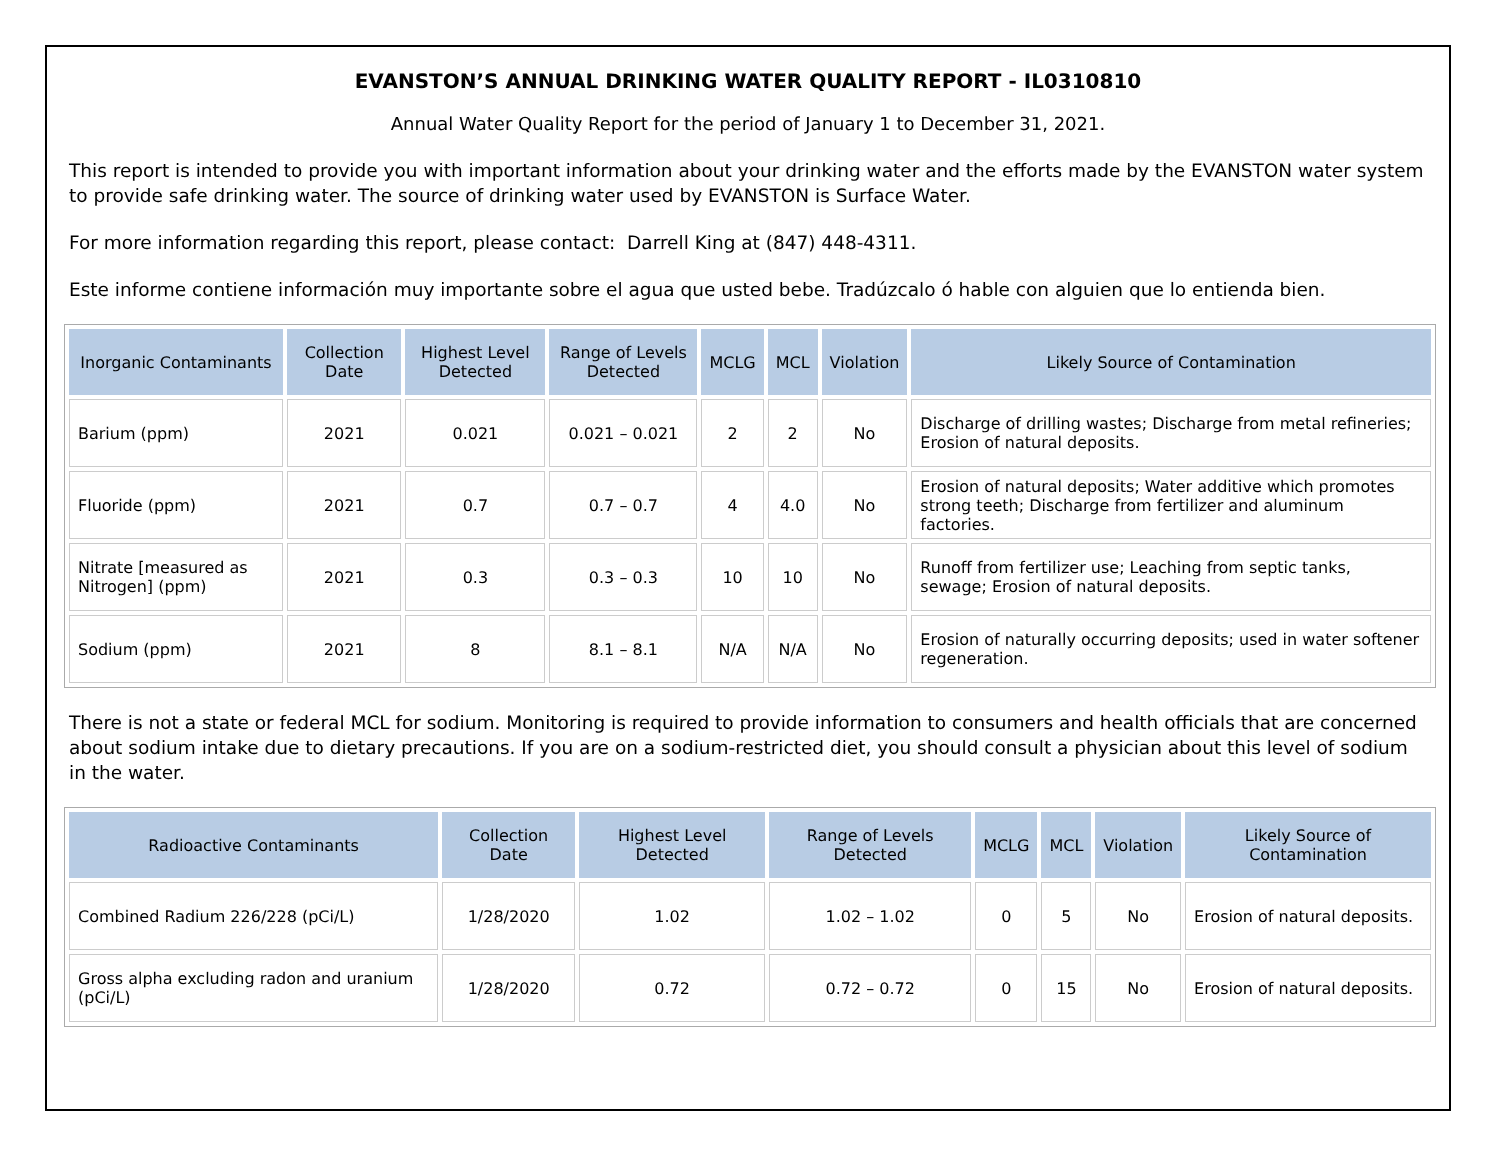EVANSTON’S ANNUAL DRINKING WATER QUALITY REPORT - IL0310810
Annual Water Quality Report for the period of January 1 to December 31, 2021.
This report is intended to provide you with important information about your drinking water and the efforts made by the EVANSTON water system to provide safe drinking water. The source of drinking water used by EVANSTON is Surface Water.
For more information regarding this report, please contact: Darrell King at (847) 448-4311.
Este informe contiene información muy importante sobre el agua que usted bebe. Tradúzcalo ó hable con alguien que lo entienda bien.
| Inorganic Contaminants | Collection Date | Highest Level Detected | Range of Levels Detected | MCLG | MCL | Violation | Likely Source of Contamination |
| --- | --- | --- | --- | --- | --- | --- | --- |
| Barium (ppm) | 2021 | 0.021 | 0.021 – 0.021 | 2 | 2 | No | Discharge of drilling wastes; Discharge from metal refineries; Erosion of natural deposits. |
| Fluoride (ppm) | 2021 | 0.7 | 0.7 – 0.7 | 4 | 4.0 | No | Erosion of natural deposits; Water additive which promotes strong teeth; Discharge from fertilizer and aluminum factories. |
| Nitrate [measured as Nitrogen] (ppm) | 2021 | 0.3 | 0.3 – 0.3 | 10 | 10 | No | Runoff from fertilizer use; Leaching from septic tanks, sewage; Erosion of natural deposits. |
| Sodium (ppm) | 2021 | 8 | 8.1 – 8.1 | N/A | N/A | No | Erosion of naturally occurring deposits; used in water softener regeneration. |
There is not a state or federal MCL for sodium. Monitoring is required to provide information to consumers and health officials that are concerned about sodium intake due to dietary precautions. If you are on a sodium-restricted diet, you should consult a physician about this level of sodium in the water.
| Radioactive Contaminants | Collection Date | Highest Level Detected | Range of Levels Detected | MCLG | MCL | Violation | Likely Source of Contamination |
| --- | --- | --- | --- | --- | --- | --- | --- |
| Combined Radium 226/228 (pCi/L) | 1/28/2020 | 1.02 | 1.02 – 1.02 | 0 | 5 | No | Erosion of natural deposits. |
| Gross alpha excluding radon and uranium (pCi/L) | 1/28/2020 | 0.72 | 0.72 – 0.72 | 0 | 15 | No | Erosion of natural deposits. |